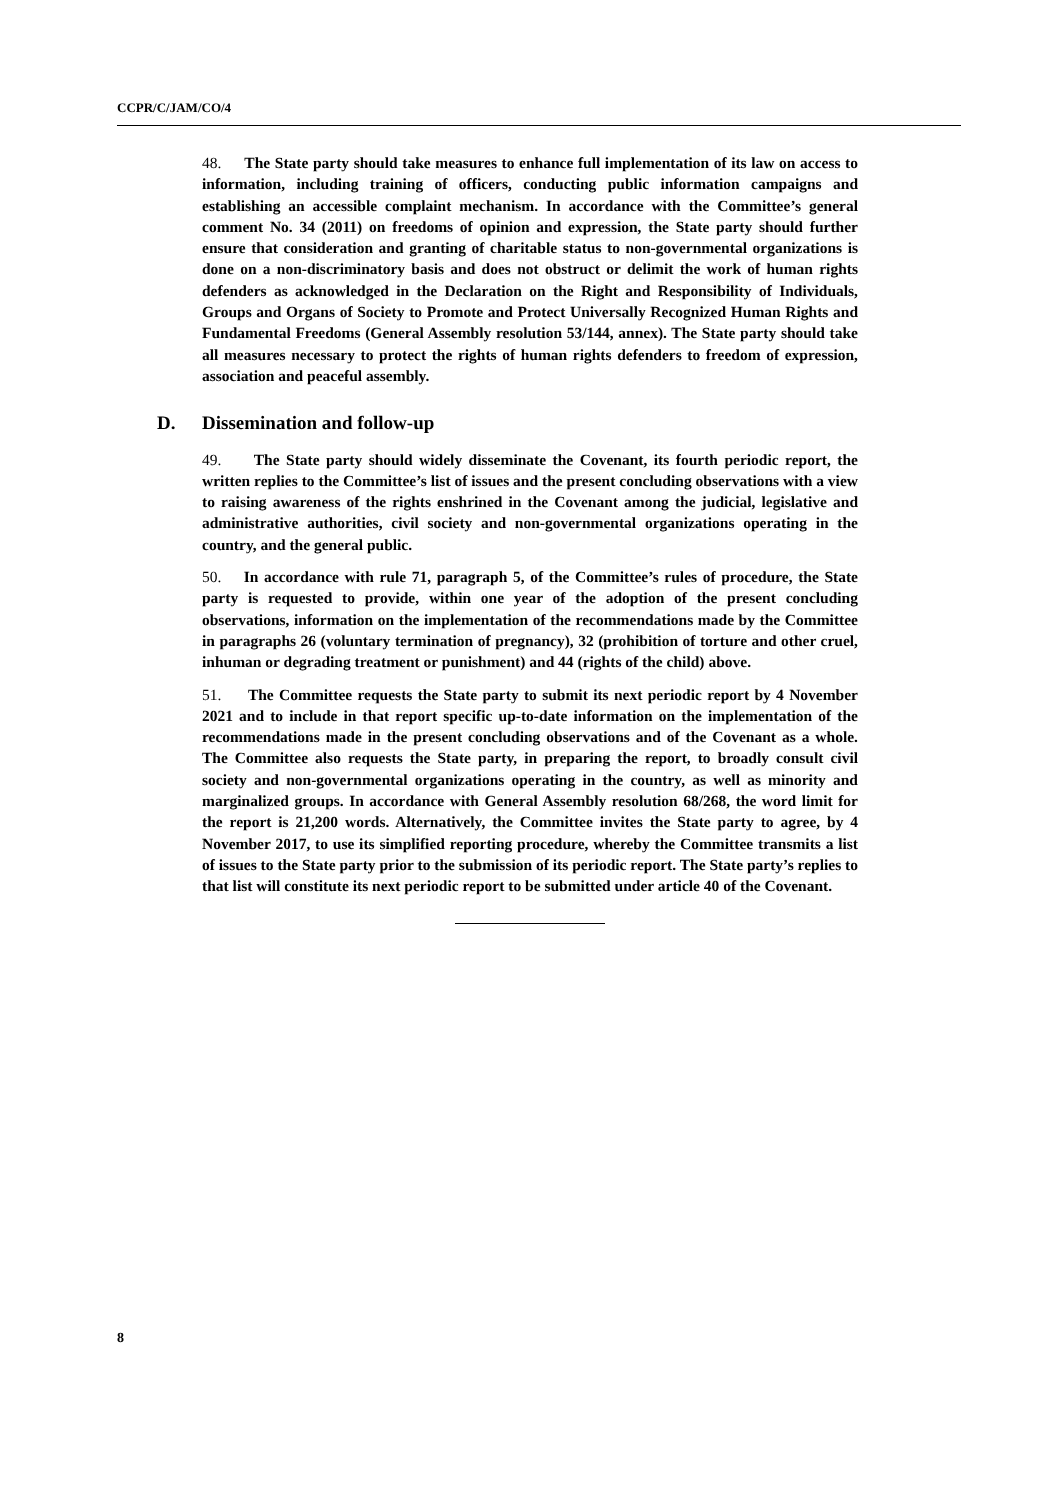CCPR/C/JAM/CO/4
48. The State party should take measures to enhance full implementation of its law on access to information, including training of officers, conducting public information campaigns and establishing an accessible complaint mechanism. In accordance with the Committee’s general comment No. 34 (2011) on freedoms of opinion and expression, the State party should further ensure that consideration and granting of charitable status to non-governmental organizations is done on a non-discriminatory basis and does not obstruct or delimit the work of human rights defenders as acknowledged in the Declaration on the Right and Responsibility of Individuals, Groups and Organs of Society to Promote and Protect Universally Recognized Human Rights and Fundamental Freedoms (General Assembly resolution 53/144, annex). The State party should take all measures necessary to protect the rights of human rights defenders to freedom of expression, association and peaceful assembly.
D. Dissemination and follow-up
49. The State party should widely disseminate the Covenant, its fourth periodic report, the written replies to the Committee’s list of issues and the present concluding observations with a view to raising awareness of the rights enshrined in the Covenant among the judicial, legislative and administrative authorities, civil society and non-governmental organizations operating in the country, and the general public.
50. In accordance with rule 71, paragraph 5, of the Committee’s rules of procedure, the State party is requested to provide, within one year of the adoption of the present concluding observations, information on the implementation of the recommendations made by the Committee in paragraphs 26 (voluntary termination of pregnancy), 32 (prohibition of torture and other cruel, inhuman or degrading treatment or punishment) and 44 (rights of the child) above.
51. The Committee requests the State party to submit its next periodic report by 4 November 2021 and to include in that report specific up-to-date information on the implementation of the recommendations made in the present concluding observations and of the Covenant as a whole. The Committee also requests the State party, in preparing the report, to broadly consult civil society and non-governmental organizations operating in the country, as well as minority and marginalized groups. In accordance with General Assembly resolution 68/268, the word limit for the report is 21,200 words. Alternatively, the Committee invites the State party to agree, by 4 November 2017, to use its simplified reporting procedure, whereby the Committee transmits a list of issues to the State party prior to the submission of its periodic report. The State party’s replies to that list will constitute its next periodic report to be submitted under article 40 of the Covenant.
8